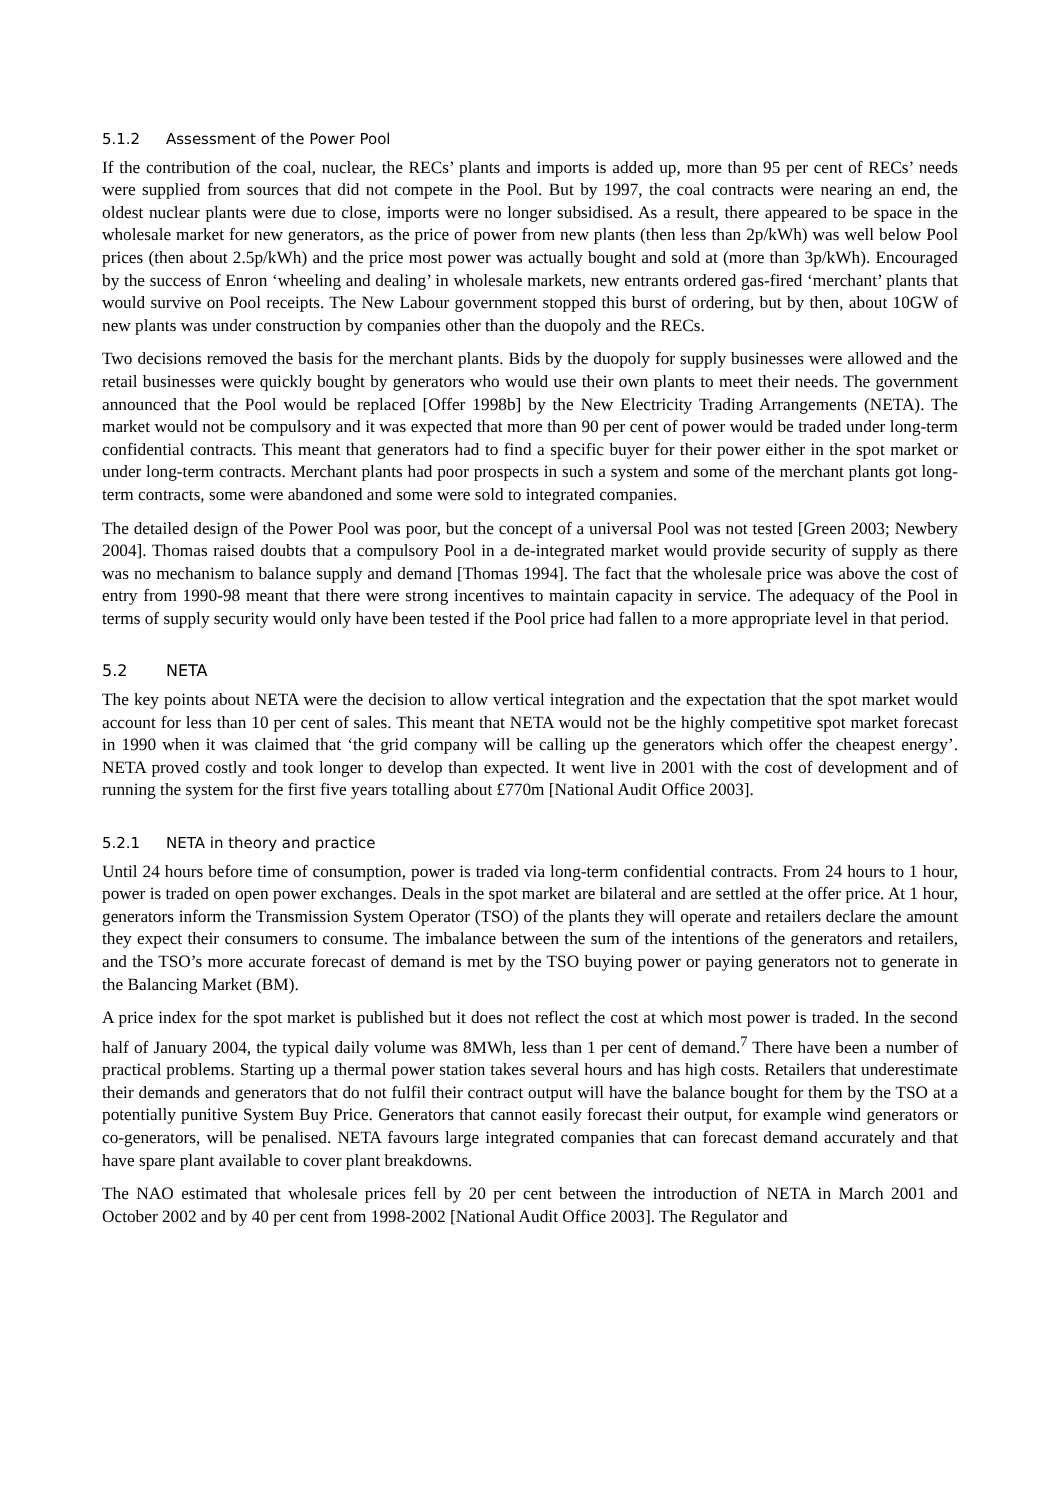5.1.2 Assessment of the Power Pool
If the contribution of the coal, nuclear, the RECs’ plants and imports is added up, more than 95 per cent of RECs’ needs were supplied from sources that did not compete in the Pool. But by 1997, the coal contracts were nearing an end, the oldest nuclear plants were due to close, imports were no longer subsidised. As a result, there appeared to be space in the wholesale market for new generators, as the price of power from new plants (then less than 2p/kWh) was well below Pool prices (then about 2.5p/kWh) and the price most power was actually bought and sold at (more than 3p/kWh). Encouraged by the success of Enron ‘wheeling and dealing’ in wholesale markets, new entrants ordered gas-fired ‘merchant’ plants that would survive on Pool receipts. The New Labour government stopped this burst of ordering, but by then, about 10GW of new plants was under construction by companies other than the duopoly and the RECs.
Two decisions removed the basis for the merchant plants. Bids by the duopoly for supply businesses were allowed and the retail businesses were quickly bought by generators who would use their own plants to meet their needs. The government announced that the Pool would be replaced [Offer 1998b] by the New Electricity Trading Arrangements (NETA). The market would not be compulsory and it was expected that more than 90 per cent of power would be traded under long-term confidential contracts. This meant that generators had to find a specific buyer for their power either in the spot market or under long-term contracts. Merchant plants had poor prospects in such a system and some of the merchant plants got long-term contracts, some were abandoned and some were sold to integrated companies.
The detailed design of the Power Pool was poor, but the concept of a universal Pool was not tested [Green 2003; Newbery 2004]. Thomas raised doubts that a compulsory Pool in a de-integrated market would provide security of supply as there was no mechanism to balance supply and demand [Thomas 1994]. The fact that the wholesale price was above the cost of entry from 1990-98 meant that there were strong incentives to maintain capacity in service. The adequacy of the Pool in terms of supply security would only have been tested if the Pool price had fallen to a more appropriate level in that period.
5.2 NETA
The key points about NETA were the decision to allow vertical integration and the expectation that the spot market would account for less than 10 per cent of sales. This meant that NETA would not be the highly competitive spot market forecast in 1990 when it was claimed that ‘the grid company will be calling up the generators which offer the cheapest energy’. NETA proved costly and took longer to develop than expected. It went live in 2001 with the cost of development and of running the system for the first five years totalling about £770m [National Audit Office 2003].
5.2.1 NETA in theory and practice
Until 24 hours before time of consumption, power is traded via long-term confidential contracts. From 24 hours to 1 hour, power is traded on open power exchanges. Deals in the spot market are bilateral and are settled at the offer price. At 1 hour, generators inform the Transmission System Operator (TSO) of the plants they will operate and retailers declare the amount they expect their consumers to consume. The imbalance between the sum of the intentions of the generators and retailers, and the TSO’s more accurate forecast of demand is met by the TSO buying power or paying generators not to generate in the Balancing Market (BM).
A price index for the spot market is published but it does not reflect the cost at which most power is traded. In the second half of January 2004, the typical daily volume was 8MWh, less than 1 per cent of demand.<sup>7</sup> There have been a number of practical problems. Starting up a thermal power station takes several hours and has high costs. Retailers that underestimate their demands and generators that do not fulfil their contract output will have the balance bought for them by the TSO at a potentially punitive System Buy Price. Generators that cannot easily forecast their output, for example wind generators or co-generators, will be penalised. NETA favours large integrated companies that can forecast demand accurately and that have spare plant available to cover plant breakdowns.
The NAO estimated that wholesale prices fell by 20 per cent between the introduction of NETA in March 2001 and October 2002 and by 40 per cent from 1998-2002 [National Audit Office 2003]. The Regulator and